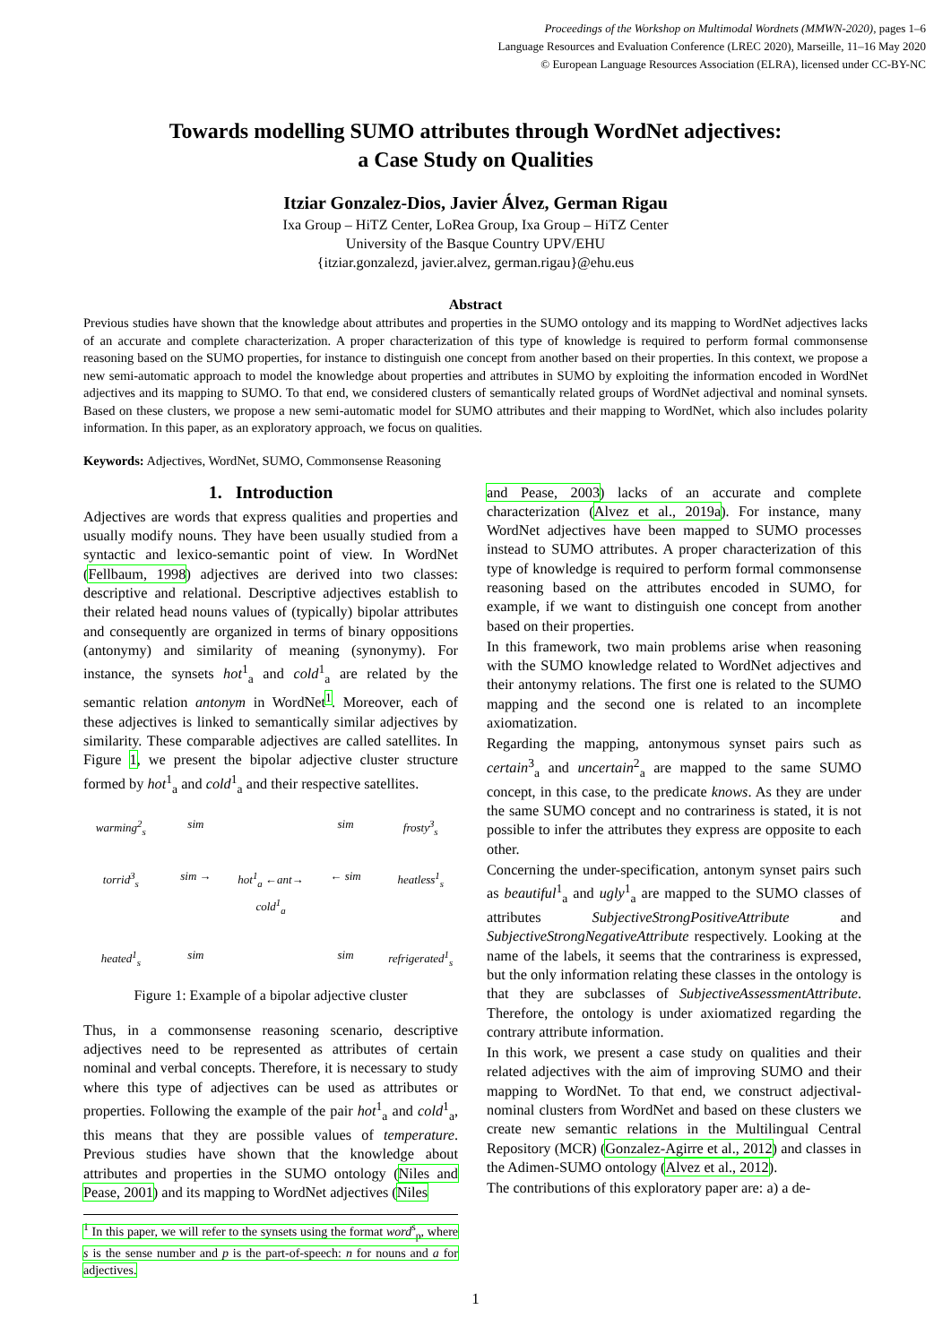Proceedings of the Workshop on Multimodal Wordnets (MMWN-2020), pages 1–6
Language Resources and Evaluation Conference (LREC 2020), Marseille, 11–16 May 2020
© European Language Resources Association (ELRA), licensed under CC-BY-NC
Towards modelling SUMO attributes through WordNet adjectives:
a Case Study on Qualities
Itziar Gonzalez-Dios, Javier Álvez, German Rigau
Ixa Group – HiTZ Center, LoRea Group, Ixa Group – HiTZ Center
University of the Basque Country UPV/EHU
{itziar.gonzalezd, javier.alvez, german.rigau}@ehu.eus
Abstract
Previous studies have shown that the knowledge about attributes and properties in the SUMO ontology and its mapping to WordNet adjectives lacks of an accurate and complete characterization. A proper characterization of this type of knowledge is required to perform formal commonsense reasoning based on the SUMO properties, for instance to distinguish one concept from another based on their properties. In this context, we propose a new semi-automatic approach to model the knowledge about properties and attributes in SUMO by exploiting the information encoded in WordNet adjectives and its mapping to SUMO. To that end, we considered clusters of semantically related groups of WordNet adjectival and nominal synsets. Based on these clusters, we propose a new semi-automatic model for SUMO attributes and their mapping to WordNet, which also includes polarity information. In this paper, as an exploratory approach, we focus on qualities.
Keywords: Adjectives, WordNet, SUMO, Commonsense Reasoning
1. Introduction
Adjectives are words that express qualities and properties and usually modify nouns. They have been usually studied from a syntactic and lexico-semantic point of view. In WordNet (Fellbaum, 1998) adjectives are derived into two classes: descriptive and relational. Descriptive adjectives establish to their related head nouns values of (typically) bipolar attributes and consequently are organized in terms of binary oppositions (antonymy) and similarity of meaning (synonymy). For instance, the synsets hot<sup>1</sup><sub>a</sub> and cold<sup>1</sup><sub>a</sub> are related by the semantic relation antonym in WordNet<sup>1</sup>. Moreover, each of these adjectives is linked to semantically similar adjectives by similarity. These comparable adjectives are called satellites. In Figure 1, we present the bipolar adjective cluster structure formed by hot<sup>1</sup><sub>a</sub> and cold<sup>1</sup><sub>a</sub> and their respective satellites.
warming<sup>2</sup><sub>s</sub> sim sim frosty<sup>3</sup><sub>s</sub> torrid<sup>3</sup><sub>s</sub> sim → hot<sup>1</sup><sub>a</sub> ←ant→ cold<sup>1</sup><sub>a</sub> ← sim heatless<sup>1</sup><sub>s</sub> heated<sup>1</sup><sub>s</sub> sim sim refrigerated<sup>1</sup><sub>s</sub>
Figure 1: Example of a bipolar adjective cluster
Thus, in a commonsense reasoning scenario, descriptive adjectives need to be represented as attributes of certain nominal and verbal concepts. Therefore, it is necessary to study where this type of adjectives can be used as attributes or properties. Following the example of the pair hot<sup>1</sup><sub>a</sub> and cold<sup>1</sup><sub>a</sub>, this means that they are possible values of temperature. Previous studies have shown that the knowledge about attributes and properties in the SUMO ontology (Niles and Pease, 2001) and its mapping to WordNet adjectives (Niles
<sup>1</sup> In this paper, we will refer to the synsets using the format word<sup>s</sup><sub>p</sub>, where s is the sense number and p is the part-of-speech: n for nouns and a for adjectives.
and Pease, 2003) lacks of an accurate and complete characterization (Alvez et al., 2019a). For instance, many WordNet adjectives have been mapped to SUMO processes instead to SUMO attributes. A proper characterization of this type of knowledge is required to perform formal commonsense reasoning based on the attributes encoded in SUMO, for example, if we want to distinguish one concept from another based on their properties.
In this framework, two main problems arise when reasoning with the SUMO knowledge related to WordNet adjectives and their antonymy relations. The first one is related to the SUMO mapping and the second one is related to an incomplete axiomatization.
Regarding the mapping, antonymous synset pairs such as certain<sup>3</sup><sub>a</sub> and uncertain<sup>2</sup><sub>a</sub> are mapped to the same SUMO concept, in this case, to the predicate knows. As they are under the same SUMO concept and no contrariness is stated, it is not possible to infer the attributes they express are opposite to each other.
Concerning the under-specification, antonym synset pairs such as beautiful<sup>1</sup><sub>a</sub> and ugly<sup>1</sup><sub>a</sub> are mapped to the SUMO classes of attributes SubjectiveStrongPositiveAttribute and SubjectiveStrongNegativeAttribute respectively. Looking at the name of the labels, it seems that the contrariness is expressed, but the only information relating these classes in the ontology is that they are subclasses of SubjectiveAssessmentAttribute. Therefore, the ontology is under axiomatized regarding the contrary attribute information.
In this work, we present a case study on qualities and their related adjectives with the aim of improving SUMO and their mapping to WordNet. To that end, we construct adjectival-nominal clusters from WordNet and based on these clusters we create new semantic relations in the Multilingual Central Repository (MCR) (Gonzalez-Agirre et al., 2012) and classes in the Adimen-SUMO ontology (Alvez et al., 2012).
The contributions of this exploratory paper are: a) a de-
1